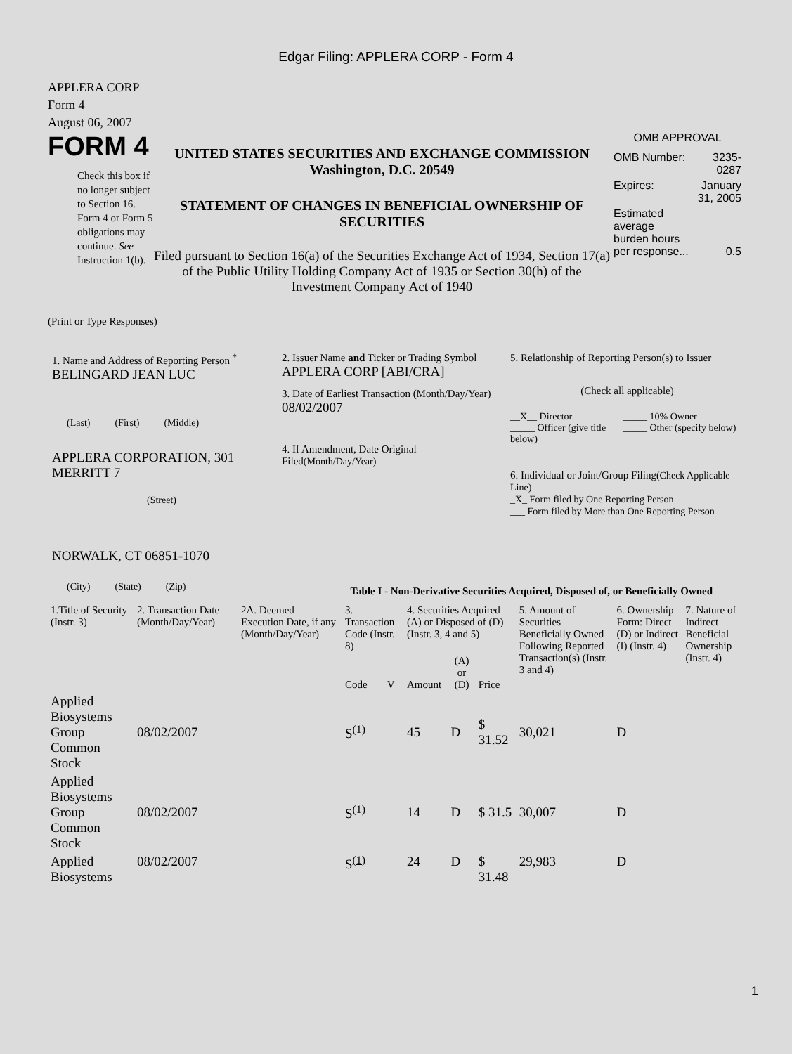Edgar Filing: APPLERA CORP - Form 4
APPLERA CORP
Form 4
August 06, 2007
FORM 4
Check this box if no longer subject to Section 16. Form 4 or Form 5 obligations may continue. See Instruction 1(b).
UNITED STATES SECURITIES AND EXCHANGE COMMISSION
Washington, D.C. 20549
STATEMENT OF CHANGES IN BENEFICIAL OWNERSHIP OF SECURITIES
Filed pursuant to Section 16(a) of the Securities Exchange Act of 1934, Section 17(a) of the Public Utility Holding Company Act of 1935 or Section 30(h) of the Investment Company Act of 1940
OMB APPROVAL
| OMB Number: | 3235-0287 |
| Expires: | January 31, 2005 |
| Estimated average burden hours per response... | 0.5 |
(Print or Type Responses)
1. Name and Address of Reporting Person <sup>*</sup>
BELINGARD JEAN LUC
(Last) (First) (Middle)
APPLERA CORPORATION, 301 MERRITT 7
(Street)
NORWALK, CT 06851-1070
(City) (State) (Zip)
2. Issuer Name and Ticker or Trading Symbol
APPLERA CORP [ABI/CRA]
3. Date of Earliest Transaction (Month/Day/Year)
08/02/2007
4. If Amendment, Date Original Filed(Month/Day/Year)
5. Relationship of Reporting Person(s) to Issuer
(Check all applicable)
__X__ Director
_____ Officer (give title below)
_____ 10% Owner
_____ Other (specify below)
6. Individual or Joint/Group Filing(Check Applicable Line)
_X_ Form filed by One Reporting Person
___ Form filed by More than One Reporting Person
Table I - Non-Derivative Securities Acquired, Disposed of, or Beneficially Owned
| 1.Title of Security (Instr. 3) | 2. Transaction Date (Month/Day/Year) | 2A. Deemed Execution Date, if any (Month/Day/Year) | 3. Transaction Code (Instr. 8) | | 4. Securities Acquired (A) or Disposed of (D) (Instr. 3, 4 and 5) | | | 5. Amount of Securities Beneficially Owned Following Reported Transaction(s) (Instr. 3 and 4) | 6. Ownership Form: Direct (D) or Indirect (I) (Instr. 4) | 7. Nature of Indirect Beneficial Ownership (Instr. 4) |
| --- | --- | --- | --- | --- | --- | --- | --- | --- | --- | --- |
| | | | Code | V | Amount | (A) or (D) | Price | | | |
| Applied Biosystems Group Common Stock | 08/02/2007 | | S<sup>(1)</sup> | | 45 | D | $ 31.52 | 30,021 | D | |
| Applied Biosystems Group Common Stock | 08/02/2007 | | S<sup>(1)</sup> | | 14 | D | $ 31.5 | 30,007 | D | |
| Applied Biosystems | 08/02/2007 | | S<sup>(1)</sup> | | 24 | D | $ 31.48 | 29,983 | D | |
1